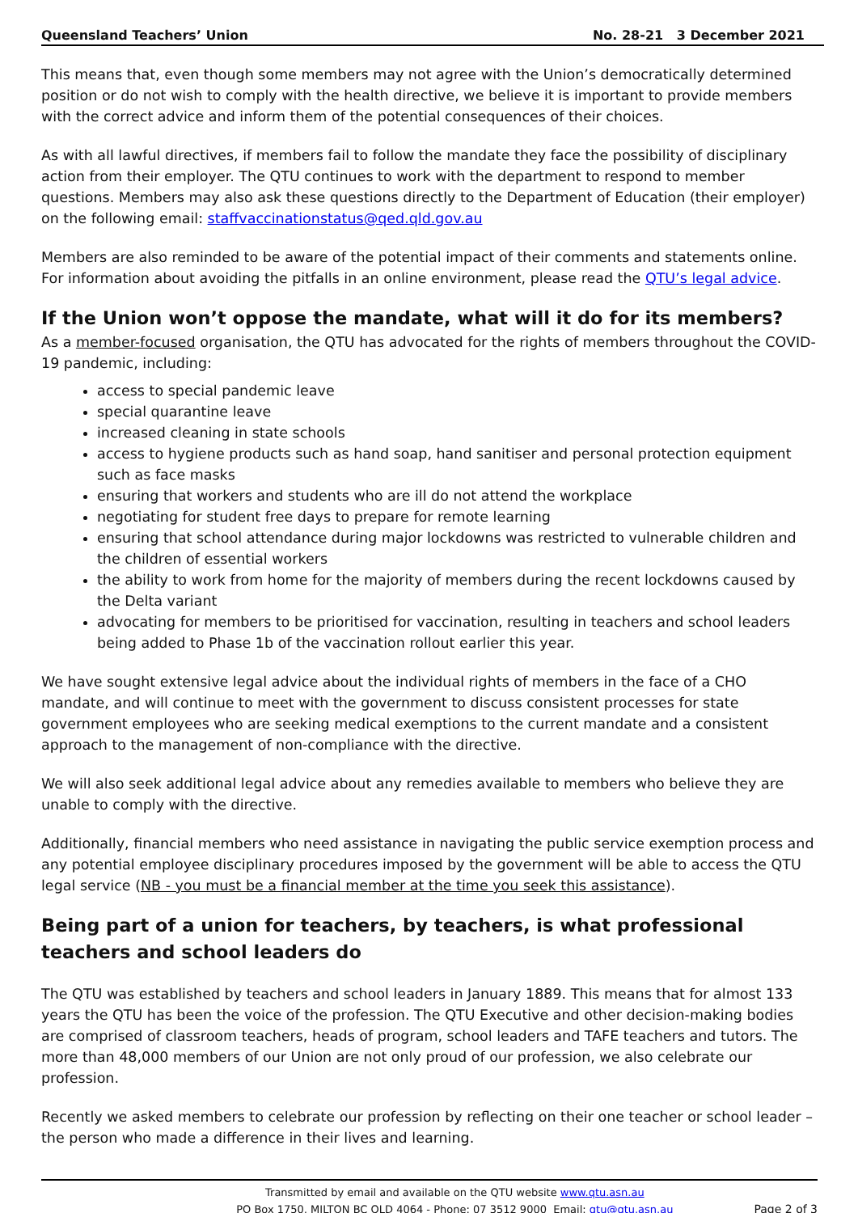Queensland Teachers’ Union No. 28-21 3 December 2021
This means that, even though some members may not agree with the Union’s democratically determined position or do not wish to comply with the health directive, we believe it is important to provide members with the correct advice and inform them of the potential consequences of their choices.
As with all lawful directives, if members fail to follow the mandate they face the possibility of disciplinary action from their employer. The QTU continues to work with the department to respond to member questions. Members may also ask these questions directly to the Department of Education (their employer) on the following email: staffvaccinationstatus@qed.qld.gov.au
Members are also reminded to be aware of the potential impact of their comments and statements online. For information about avoiding the pitfalls in an online environment, please read the QTU’s legal advice.
If the Union won’t oppose the mandate, what will it do for its members?
As a member-focused organisation, the QTU has advocated for the rights of members throughout the COVID-19 pandemic, including:
access to special pandemic leave
special quarantine leave
increased cleaning in state schools
access to hygiene products such as hand soap, hand sanitiser and personal protection equipment such as face masks
ensuring that workers and students who are ill do not attend the workplace
negotiating for student free days to prepare for remote learning
ensuring that school attendance during major lockdowns was restricted to vulnerable children and the children of essential workers
the ability to work from home for the majority of members during the recent lockdowns caused by the Delta variant
advocating for members to be prioritised for vaccination, resulting in teachers and school leaders being added to Phase 1b of the vaccination rollout earlier this year.
We have sought extensive legal advice about the individual rights of members in the face of a CHO mandate, and will continue to meet with the government to discuss consistent processes for state government employees who are seeking medical exemptions to the current mandate and a consistent approach to the management of non-compliance with the directive.
We will also seek additional legal advice about any remedies available to members who believe they are unable to comply with the directive.
Additionally, financial members who need assistance in navigating the public service exemption process and any potential employee disciplinary procedures imposed by the government will be able to access the QTU legal service (NB - you must be a financial member at the time you seek this assistance).
Being part of a union for teachers, by teachers, is what professional teachers and school leaders do
The QTU was established by teachers and school leaders in January 1889. This means that for almost 133 years the QTU has been the voice of the profession. The QTU Executive and other decision-making bodies are comprised of classroom teachers, heads of program, school leaders and TAFE teachers and tutors. The more than 48,000 members of our Union are not only proud of our profession, we also celebrate our profession.
Recently we asked members to celebrate our profession by reflecting on their one teacher or school leader – the person who made a difference in their lives and learning.
Transmitted by email and available on the QTU website www.qtu.asn.au
PO Box 1750, MILTON BC QLD 4064 - Phone: 07 3512 9000 Email: qtu@qtu.asn.au
Page 2 of 3